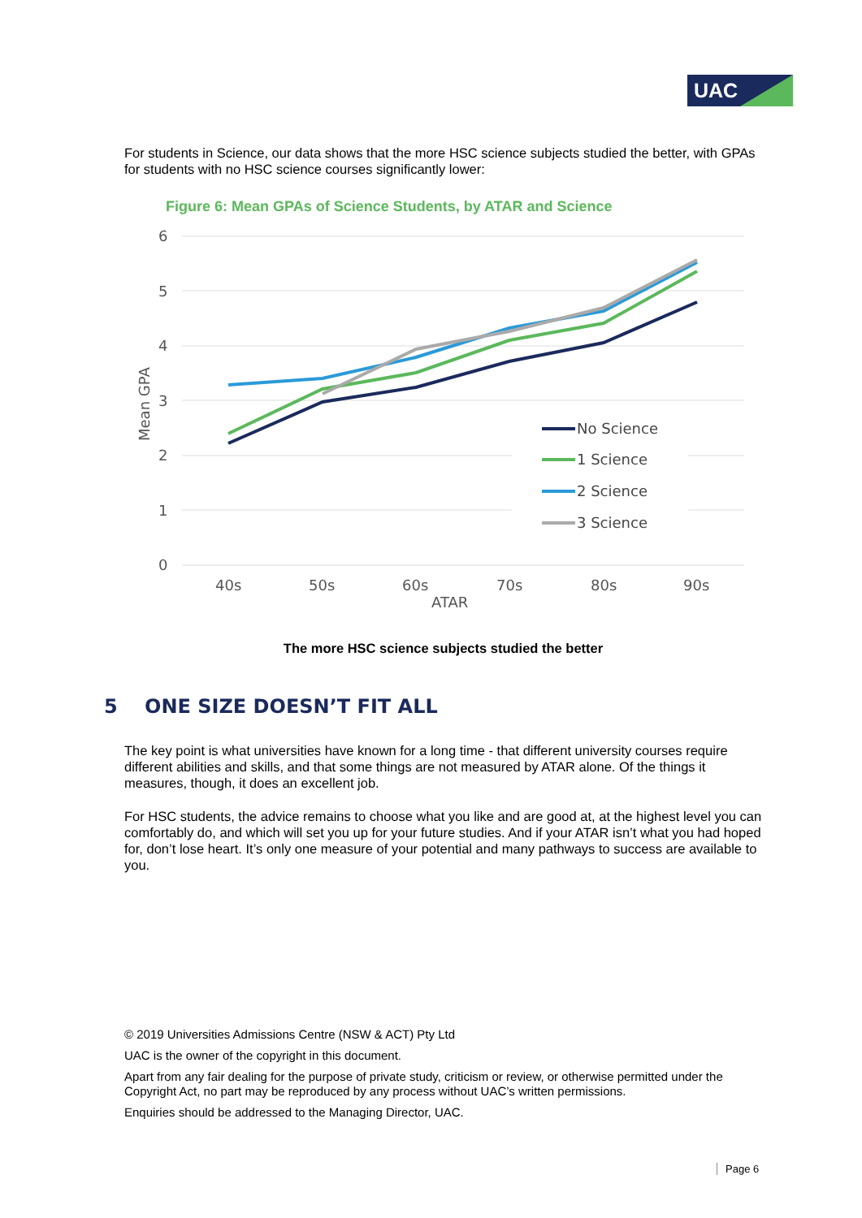UAC
For students in Science, our data shows that the more HSC science subjects studied the better, with GPAs for students with no HSC science courses significantly lower:
Figure 6: Mean GPAs of Science Students, by ATAR and Science
6
5
4
3
2
1
0
40s
50s
60s
70s
80s
90s
ATAR
Mean GPA
No Science
1 Science
2 Science
3 Science
The more HSC science subjects studied the better
5 ONE SIZE DOESN’T FIT ALL
The key point is what universities have known for a long time - that different university courses require different abilities and skills, and that some things are not measured by ATAR alone. Of the things it measures, though, it does an excellent job.
For HSC students, the advice remains to choose what you like and are good at, at the highest level you can comfortably do, and which will set you up for your future studies. And if your ATAR isn’t what you had hoped for, don’t lose heart. It’s only one measure of your potential and many pathways to success are available to you.
© 2019 Universities Admissions Centre (NSW & ACT) Pty Ltd
UAC is the owner of the copyright in this document.
Apart from any fair dealing for the purpose of private study, criticism or review, or otherwise permitted under the Copyright Act, no part may be reproduced by any process without UAC’s written permissions.
Enquiries should be addressed to the Managing Director, UAC.
Page 6